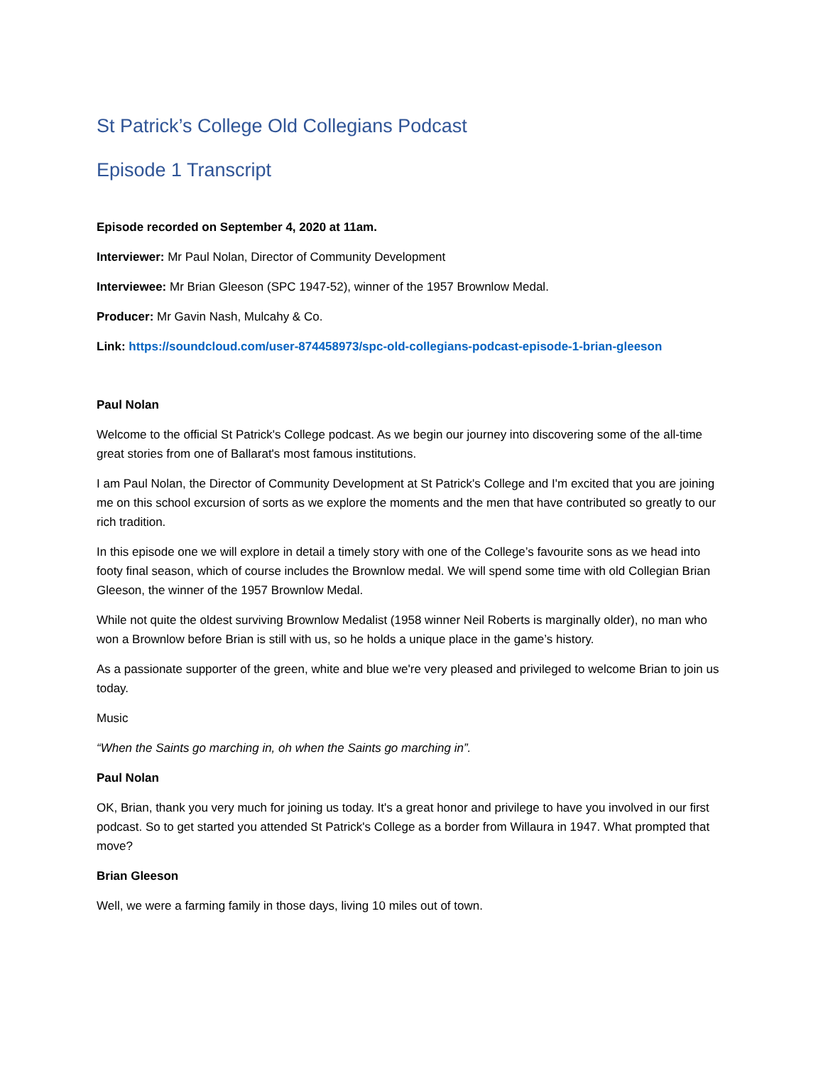St Patrick’s College Old Collegians Podcast
Episode 1 Transcript
Episode recorded on September 4, 2020 at 11am.
Interviewer: Mr Paul Nolan, Director of Community Development
Interviewee: Mr Brian Gleeson (SPC 1947-52), winner of the 1957 Brownlow Medal.
Producer: Mr Gavin Nash, Mulcahy & Co.
Link: https://soundcloud.com/user-874458973/spc-old-collegians-podcast-episode-1-brian-gleeson
Paul Nolan
Welcome to the official St Patrick's College podcast. As we begin our journey into discovering some of the all-time great stories from one of Ballarat's most famous institutions.
I am Paul Nolan, the Director of Community Development at St Patrick's College and I'm excited that you are joining me on this school excursion of sorts as we explore the moments and the men that have contributed so greatly to our rich tradition.
In this episode one we will explore in detail a timely story with one of the College’s favourite sons as we head into footy final season, which of course includes the Brownlow medal. We will spend some time with old Collegian Brian Gleeson, the winner of the 1957 Brownlow Medal.
While not quite the oldest surviving Brownlow Medalist (1958 winner Neil Roberts is marginally older), no man who won a Brownlow before Brian is still with us, so he holds a unique place in the game’s history.
As a passionate supporter of the green, white and blue we're very pleased and privileged to welcome Brian to join us today.
Music
“When the Saints go marching in, oh when the Saints go marching in”.
Paul Nolan
OK, Brian, thank you very much for joining us today. It's a great honor and privilege to have you involved in our first podcast. So to get started you attended St Patrick's College as a border from Willaura in 1947. What prompted that move?
Brian Gleeson
Well, we were a farming family in those days, living 10 miles out of town.